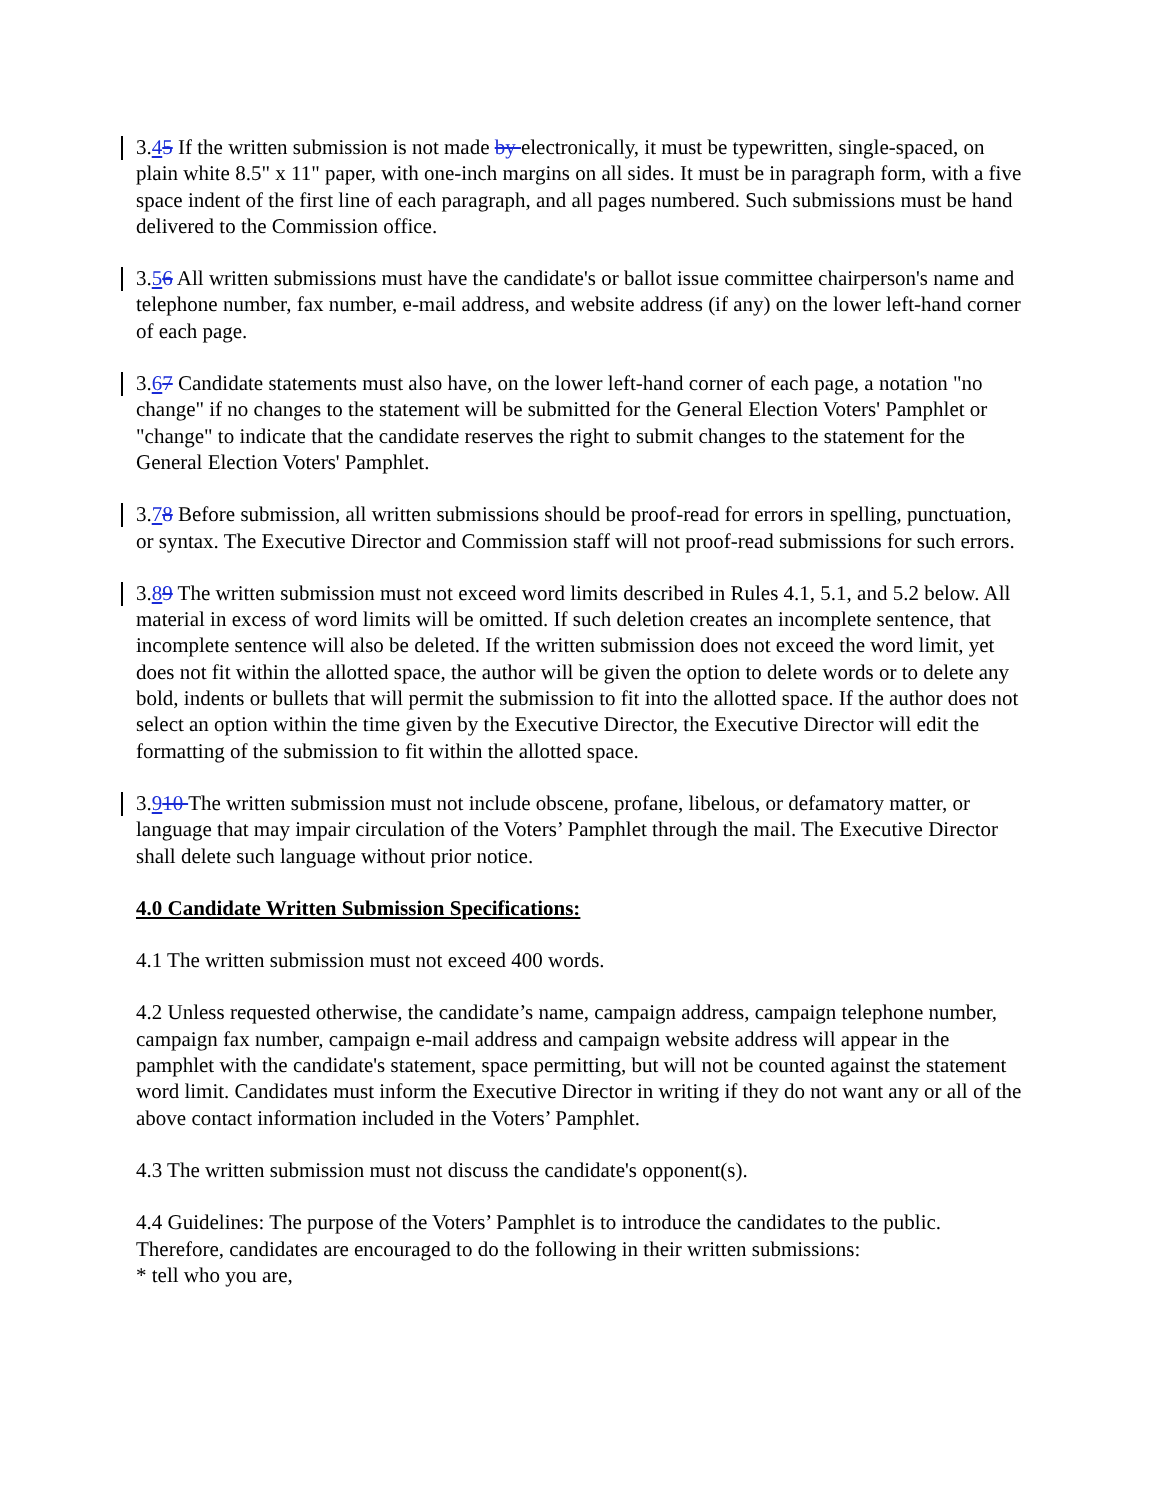3.45 If the written submission is not made by electronically, it must be typewritten, single-spaced, on plain white 8.5" x 11" paper, with one-inch margins on all sides. It must be in paragraph form, with a five space indent of the first line of each paragraph, and all pages numbered. Such submissions must be hand delivered to the Commission office.
3.56 All written submissions must have the candidate's or ballot issue committee chairperson's name and telephone number, fax number, e-mail address, and website address (if any) on the lower left-hand corner of each page.
3.67 Candidate statements must also have, on the lower left-hand corner of each page, a notation "no change" if no changes to the statement will be submitted for the General Election Voters' Pamphlet or "change" to indicate that the candidate reserves the right to submit changes to the statement for the General Election Voters' Pamphlet.
3.78 Before submission, all written submissions should be proof-read for errors in spelling, punctuation, or syntax. The Executive Director and Commission staff will not proof-read submissions for such errors.
3.89 The written submission must not exceed word limits described in Rules 4.1, 5.1, and 5.2 below. All material in excess of word limits will be omitted. If such deletion creates an incomplete sentence, that incomplete sentence will also be deleted. If the written submission does not exceed the word limit, yet does not fit within the allotted space, the author will be given the option to delete words or to delete any bold, indents or bullets that will permit the submission to fit into the allotted space. If the author does not select an option within the time given by the Executive Director, the Executive Director will edit the formatting of the submission to fit within the allotted space.
3.910 The written submission must not include obscene, profane, libelous, or defamatory matter, or language that may impair circulation of the Voters’ Pamphlet through the mail. The Executive Director shall delete such language without prior notice.
4.0 Candidate Written Submission Specifications:
4.1 The written submission must not exceed 400 words.
4.2 Unless requested otherwise, the candidate’s name, campaign address, campaign telephone number, campaign fax number, campaign e-mail address and campaign website address will appear in the pamphlet with the candidate's statement, space permitting, but will not be counted against the statement word limit. Candidates must inform the Executive Director in writing if they do not want any or all of the above contact information included in the Voters’ Pamphlet.
4.3 The written submission must not discuss the candidate's opponent(s).
4.4 Guidelines: The purpose of the Voters’ Pamphlet is to introduce the candidates to the public. Therefore, candidates are encouraged to do the following in their written submissions:
* tell who you are,